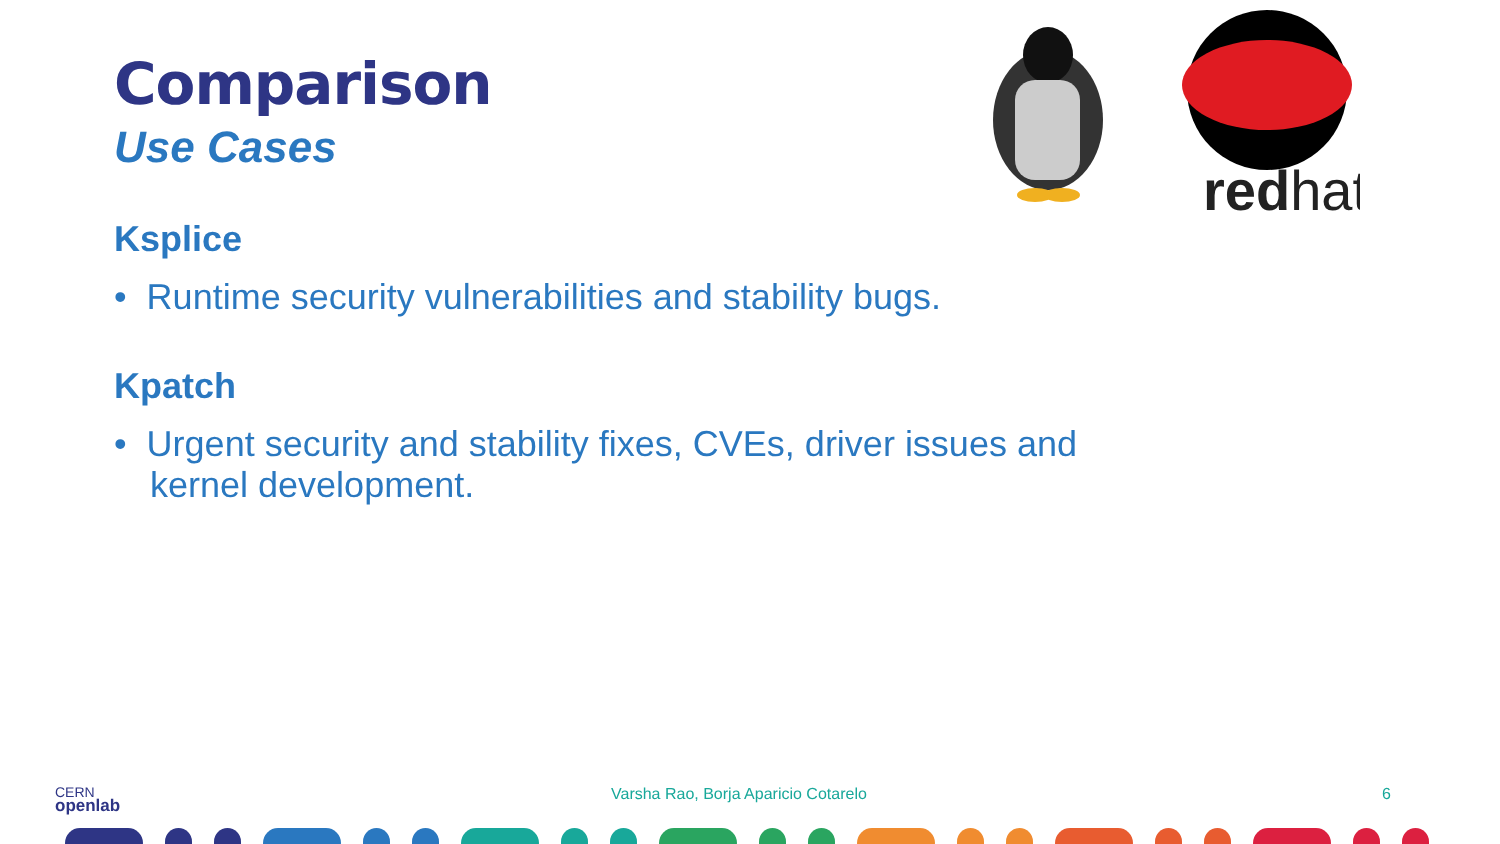redhat
Comparison
Use Cases
Ksplice
• Runtime security vulnerabilities and stability bugs.
Kpatch
• Urgent security and stability fixes, CVEs, driver issues and kernel development.
CERN
openlab Varsha Rao, Borja Aparicio Cotarelo 6